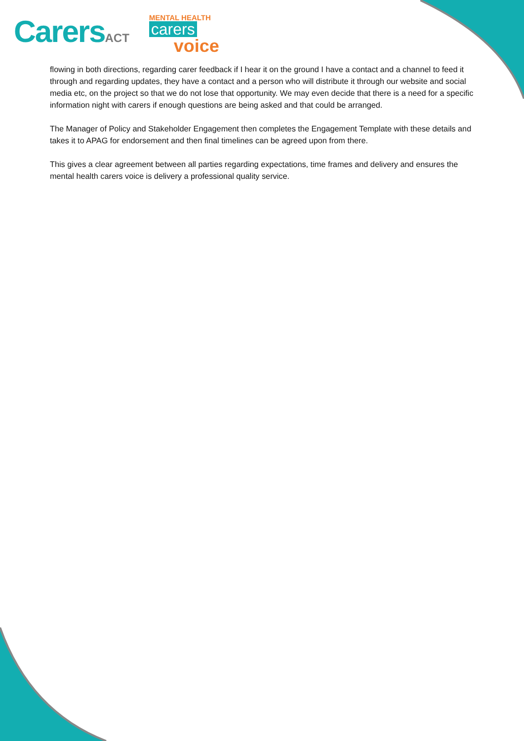CarersACT
MENTAL HEALTH
carers
voice
flowing in both directions, regarding carer feedback if I hear it on the ground I have a contact and a channel to feed it through and regarding updates, they have a contact and a person who will distribute it through our website and social media etc, on the project so that we do not lose that opportunity. We may even decide that there is a need for a specific information night with carers if enough questions are being asked and that could be arranged.
The Manager of Policy and Stakeholder Engagement then completes the Engagement Template with these details and takes it to APAG for endorsement and then final timelines can be agreed upon from there.
This gives a clear agreement between all parties regarding expectations, time frames and delivery and ensures the mental health carers voice is delivery a professional quality service.